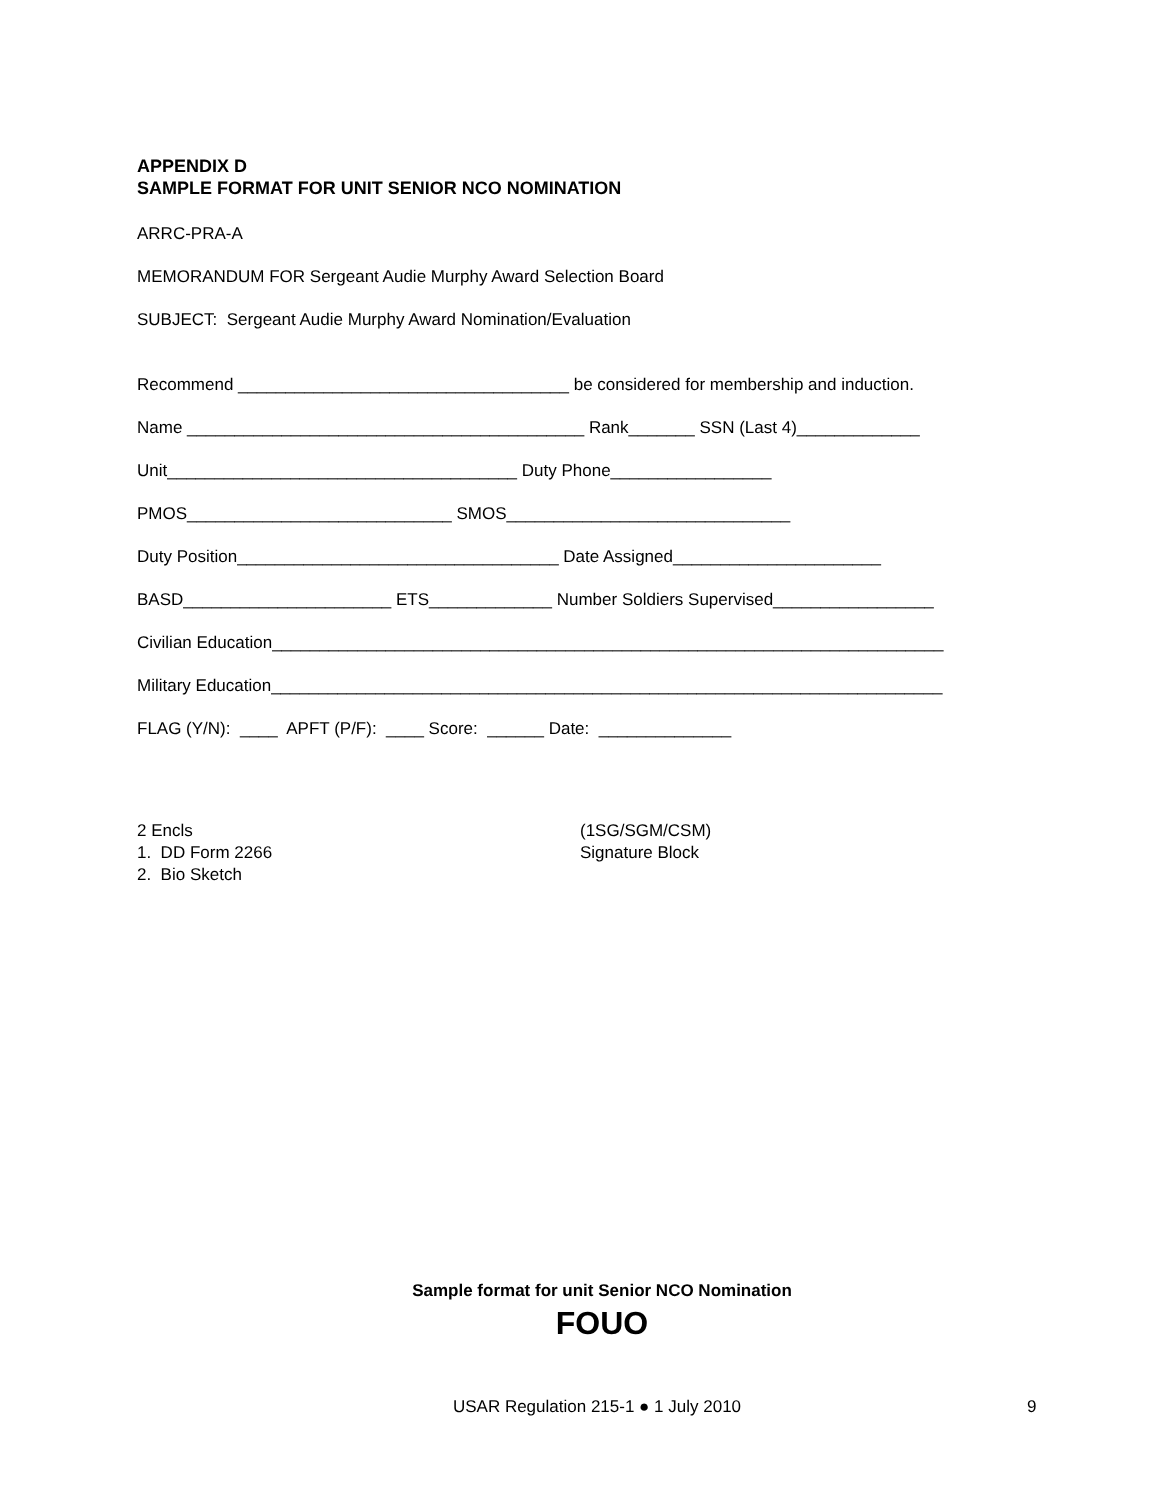APPENDIX D
SAMPLE FORMAT FOR UNIT SENIOR NCO NOMINATION
ARRC-PRA-A
MEMORANDUM FOR Sergeant Audie Murphy Award Selection Board
SUBJECT: Sergeant Audie Murphy Award Nomination/Evaluation
Recommend ___________________________________ be considered for membership and induction.
Name __________________________________________ Rank_______ SSN (Last 4)_____________
Unit_____________________________________ Duty Phone_________________
PMOS____________________________ SMOS______________________________
Duty Position__________________________________ Date Assigned______________________
BASD______________________ ETS_____________ Number Soldiers Supervised_________________
Civilian Education_______________________________________________________________________
Military Education_______________________________________________________________________
FLAG (Y/N): ____ APFT (P/F): ____ Score: ______ Date: ______________
2 Encls 1. DD Form 2266 2. Bio Sketch
(1SG/SGM/CSM) Signature Block
Sample format for unit Senior NCO Nomination
FOUO
USAR Regulation 215-1 ● 1 July 2010
9